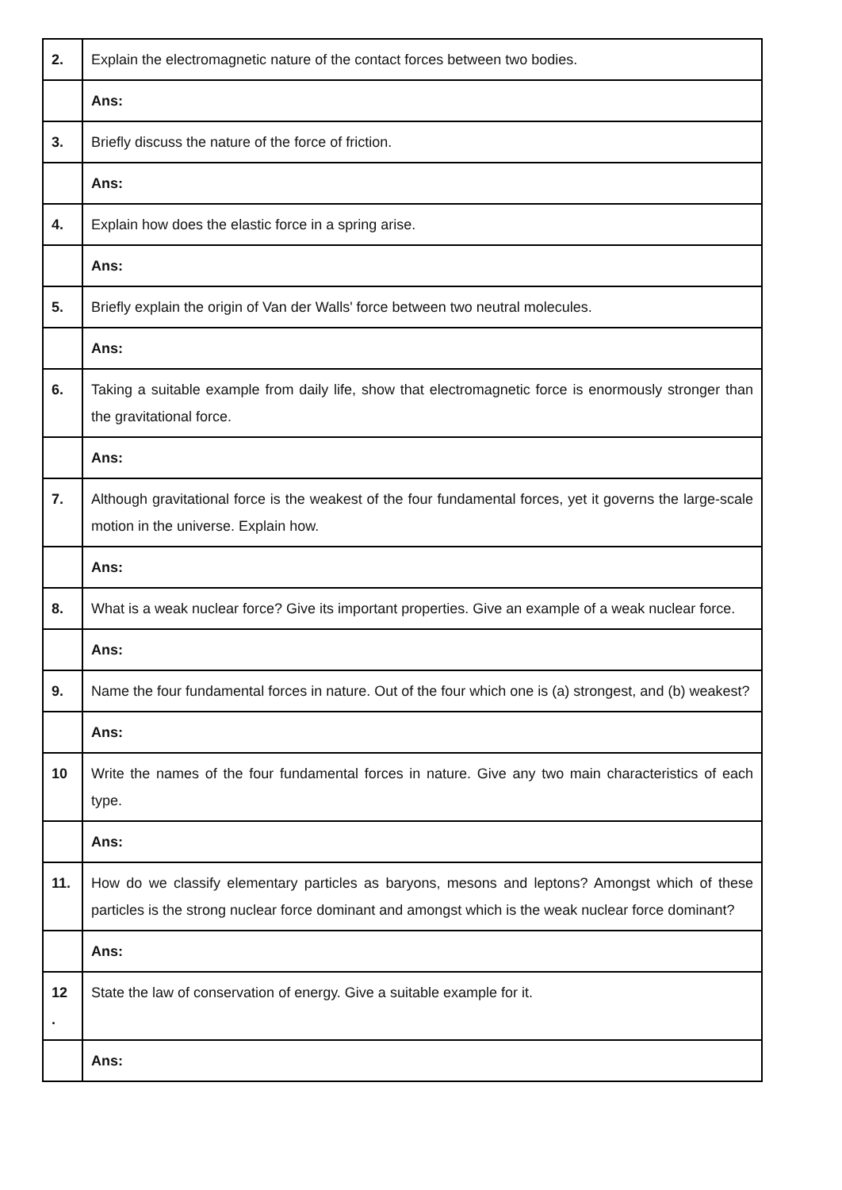| 2. | Explain the electromagnetic nature of the contact forces between two bodies. |
| | Ans: |
| 3. | Briefly discuss the nature of the force of friction. |
| | Ans: |
| 4. | Explain how does the elastic force in a spring arise. |
| | Ans: |
| 5. | Briefly explain the origin of Van der Walls' force between two neutral molecules. |
| | Ans: |
| 6. | Taking a suitable example from daily life, show that electromagnetic force is enormously stronger than the gravitational force. |
| | Ans: |
| 7. | Although gravitational force is the weakest of the four fundamental forces, yet it governs the large-scale motion in the universe. Explain how. |
| | Ans: |
| 8. | What is a weak nuclear force? Give its important properties. Give an example of a weak nuclear force. |
| | Ans: |
| 9. | Name the four fundamental forces in nature. Out of the four which one is (a) strongest, and (b) weakest? |
| | Ans: |
| 10 | Write the names of the four fundamental forces in nature. Give any two main characteristics of each type. |
| | Ans: |
| 11. | How do we classify elementary particles as baryons, mesons and leptons? Amongst which of these particles is the strong nuclear force dominant and amongst which is the weak nuclear force dominant? |
| | Ans: |
| 12 . | State the law of conservation of energy. Give a suitable example for it. |
| | Ans: |